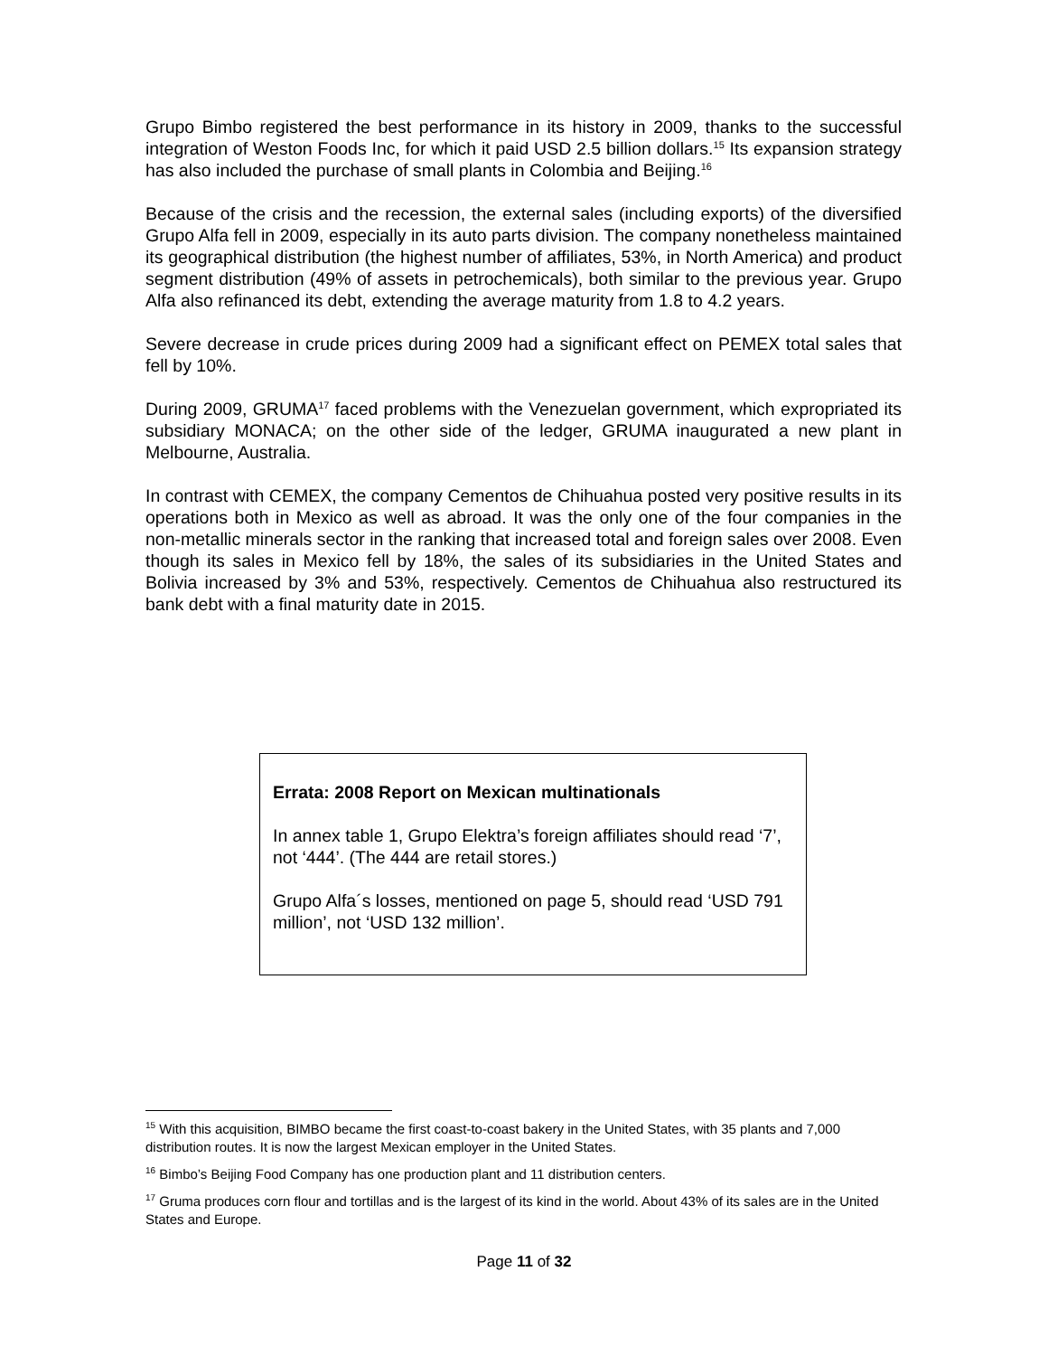Grupo Bimbo registered the best performance in its history in 2009, thanks to the successful integration of Weston Foods Inc, for which it paid USD 2.5 billion dollars.<sup>15</sup> Its expansion strategy has also included the purchase of small plants in Colombia and Beijing.<sup>16</sup>
Because of the crisis and the recession, the external sales (including exports) of the diversified Grupo Alfa fell in 2009, especially in its auto parts division. The company nonetheless maintained its geographical distribution (the highest number of affiliates, 53%, in North America) and product segment distribution (49% of assets in petrochemicals), both similar to the previous year. Grupo Alfa also refinanced its debt, extending the average maturity from 1.8 to 4.2 years.
Severe decrease in crude prices during 2009 had a significant effect on PEMEX total sales that fell by 10%.
During 2009, GRUMA<sup>17</sup> faced problems with the Venezuelan government, which expropriated its subsidiary MONACA; on the other side of the ledger, GRUMA inaugurated a new plant in Melbourne, Australia.
In contrast with CEMEX, the company Cementos de Chihuahua posted very positive results in its operations both in Mexico as well as abroad. It was the only one of the four companies in the non-metallic minerals sector in the ranking that increased total and foreign sales over 2008. Even though its sales in Mexico fell by 18%, the sales of its subsidiaries in the United States and Bolivia increased by 3% and 53%, respectively. Cementos de Chihuahua also restructured its bank debt with a final maturity date in 2015.
Errata: 2008 Report on Mexican multinationals
In annex table 1, Grupo Elektra’s foreign affiliates should read ‘7’, not ‘444’. (The 444 are retail stores.)
Grupo Alfa´s losses, mentioned on page 5, should read ‘USD 791 million’, not ‘USD 132 million’.
<sup>15</sup> With this acquisition, BIMBO became the first coast-to-coast bakery in the United States, with 35 plants and 7,000 distribution routes. It is now the largest Mexican employer in the United States.
<sup>16</sup> Bimbo’s Beijing Food Company has one production plant and 11 distribution centers.
<sup>17</sup> Gruma produces corn flour and tortillas and is the largest of its kind in the world. About 43% of its sales are in the United States and Europe.
Page 11 of 32